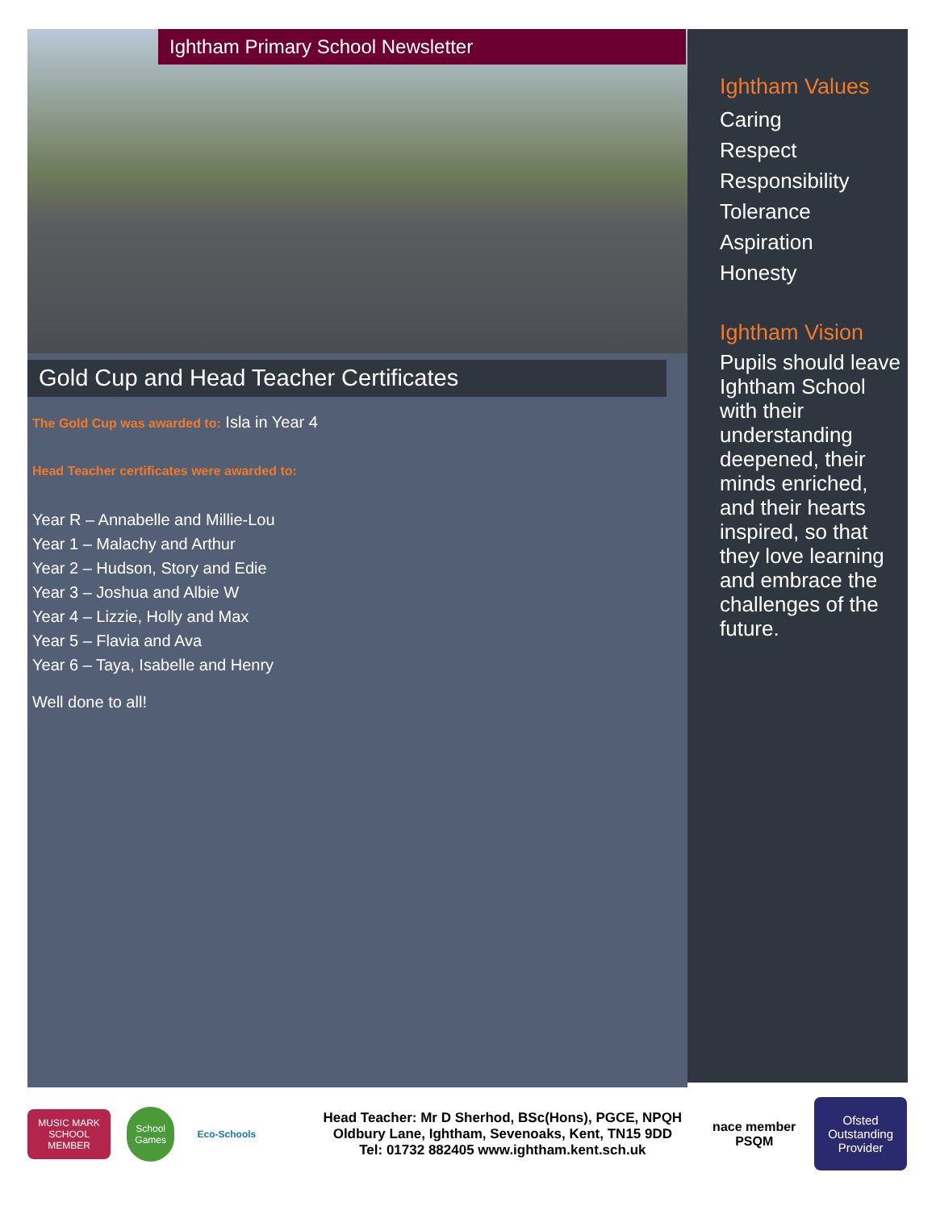Ightham Primary School Newsletter
Gold Cup and Head Teacher Certificates
The Gold Cup was awarded to: Isla in Year 4
Head Teacher certificates were awarded to:
Year R – Annabelle and Millie-Lou
Year 1 – Malachy and Arthur
Year 2 – Hudson, Story and Edie
Year 3 – Joshua and Albie W
Year 4 – Lizzie, Holly and Max
Year 5 – Flavia and Ava
Year 6 – Taya, Isabelle and Henry
Well done to all!
Ightham Values
Caring
Respect
Responsibility
Tolerance
Aspiration
Honesty
Ightham Vision
Pupils should leave Ightham School with their understanding deepened, their minds enriched, and their hearts inspired, so that they love learning and embrace the challenges of the future.
MUSIC MARK SCHOOL MEMBER School Games Eco-Schools
Head Teacher: Mr D Sherhod, BSc(Hons), PGCE, NPQH
Oldbury Lane, Ightham, Sevenoaks, Kent, TN15 9DD
Tel: 01732 882405 www.ightham.kent.sch.uk
nace member
PSQM Ofsted
Outstanding Provider